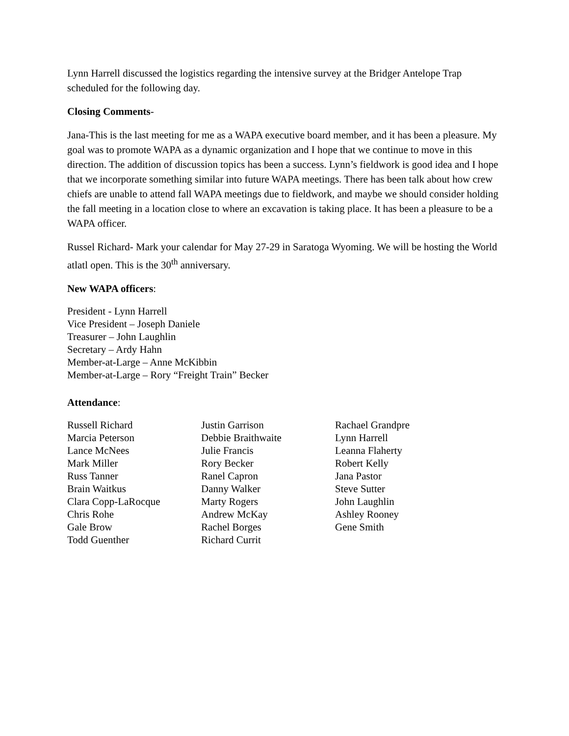Lynn Harrell discussed the logistics regarding the intensive survey at the Bridger Antelope Trap scheduled for the following day.
Closing Comments-
Jana-This is the last meeting for me as a WAPA executive board member, and it has been a pleasure. My goal was to promote WAPA as a dynamic organization and I hope that we continue to move in this direction. The addition of discussion topics has been a success. Lynn’s fieldwork is good idea and I hope that we incorporate something similar into future WAPA meetings. There has been talk about how crew chiefs are unable to attend fall WAPA meetings due to fieldwork, and maybe we should consider holding the fall meeting in a location close to where an excavation is taking place. It has been a pleasure to be a WAPA officer.
Russel Richard- Mark your calendar for May 27-29 in Saratoga Wyoming. We will be hosting the World atlatl open. This is the 30<sup>th</sup> anniversary.
New WAPA officers:
President - Lynn Harrell
Vice President – Joseph Daniele
Treasurer – John Laughlin
Secretary – Ardy Hahn
Member-at-Large – Anne McKibbin
Member-at-Large – Rory “Freight Train” Becker
Attendance:
Russell Richard
Marcia Peterson
Lance McNees
Mark Miller
Russ Tanner
Brain Waitkus
Clara Copp-LaRocque
Chris Rohe
Gale Brow
Todd Guenther
Justin Garrison
Debbie Braithwaite
Julie Francis
Rory Becker
Ranel Capron
Danny Walker
Marty Rogers
Andrew McKay
Rachel Borges
Richard Currit
Rachael Grandpre
Lynn Harrell
Leanna Flaherty
Robert Kelly
Jana Pastor
Steve Sutter
John Laughlin
Ashley Rooney
Gene Smith